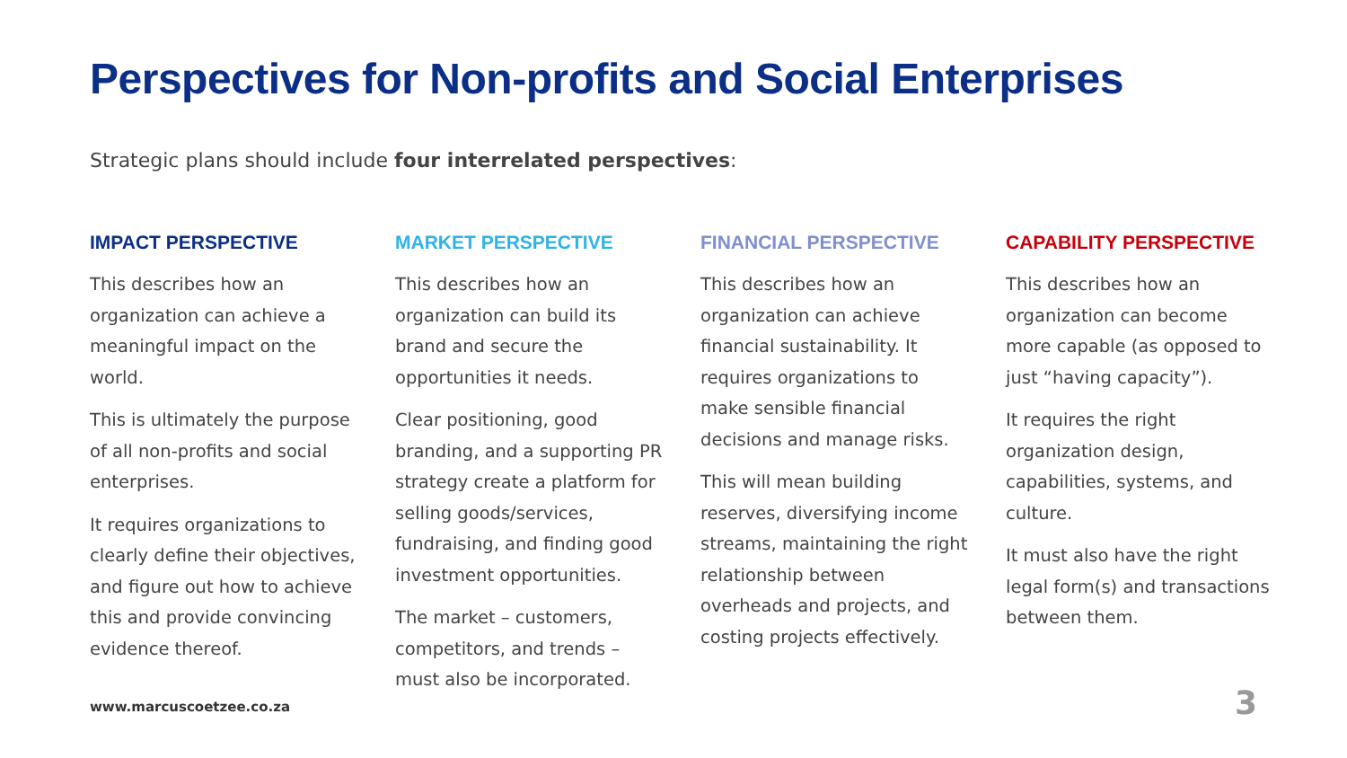Perspectives for Non-profits and Social Enterprises
Strategic plans should include four interrelated perspectives:
IMPACT PERSPECTIVE
This describes how an organization can achieve a meaningful impact on the world.
This is ultimately the purpose of all non-profits and social enterprises.
It requires organizations to clearly define their objectives, and figure out how to achieve this and provide convincing evidence thereof.
MARKET PERSPECTIVE
This describes how an organization can build its brand and secure the opportunities it needs.
Clear positioning, good branding, and a supporting PR strategy create a platform for selling goods/services, fundraising, and finding good investment opportunities.
The market – customers, competitors, and trends – must also be incorporated.
FINANCIAL PERSPECTIVE
This describes how an organization can achieve financial sustainability. It requires organizations to make sensible financial decisions and manage risks.
This will mean building reserves, diversifying income streams, maintaining the right relationship between overheads and projects, and costing projects effectively.
CAPABILITY PERSPECTIVE
This describes how an organization can become more capable (as opposed to just “having capacity”).
It requires the right organization design, capabilities, systems, and culture.
It must also have the right legal form(s) and transactions between them.
www.marcuscoetzee.co.za 3